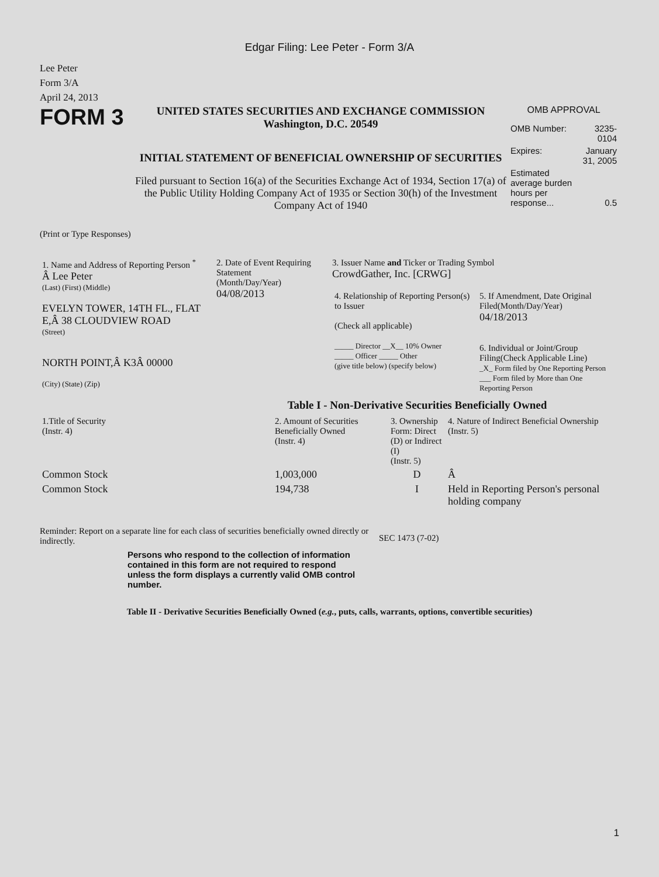Edgar Filing: Lee Peter - Form 3/A
Lee Peter
Form 3/A
April 24, 2013
FORM 3
UNITED STATES SECURITIES AND EXCHANGE COMMISSION
Washington, D.C. 20549
INITIAL STATEMENT OF BENEFICIAL OWNERSHIP OF SECURITIES
Filed pursuant to Section 16(a) of the Securities Exchange Act of 1934, Section 17(a) of the Public Utility Holding Company Act of 1935 or Section 30(h) of the Investment Company Act of 1940
OMB APPROVAL
| OMB Number: | 3235-0104 |
| Expires: | January 31, 2005 |
| Estimated average burden hours per response... | 0.5 |
(Print or Type Responses)
| 1. Name and Address of Reporting Person <sup>*</sup> Â Lee Peter (Last) (First) (Middle) EVELYN TOWER, 14TH FL., FLAT E,Â 38 CLOUDVIEW ROAD (Street) NORTH POINT,Â K3Â 00000 (City) (State) (Zip) | 2. Date of Event Requiring Statement (Month/Day/Year) 04/08/2013 | 3. Issuer Name and Ticker or Trading Symbol CrowdGather, Inc. [CRWG] / 4. Relationship of Reporting Person(s) to Issuer (Check all applicable) _____ Director __X__ 10% Owner _____ Officer _____ Other (give title below) (specify below) / 5. If Amendment, Date Original Filed(Month/Day/Year) 04/18/2013 6. Individual or Joint/Group Filing(Check Applicable Line) _X_ Form filed by One Reporting Person ___ Form filed by More than One Reporting Person / |
Table I - Non-Derivative Securities Beneficially Owned
| 1.Title of Security (Instr. 4) | 2. Amount of Securities Beneficially Owned (Instr. 4) | 3. Ownership Form: Direct (D) or Indirect (I) (Instr. 5) | 4. Nature of Indirect Beneficial Ownership (Instr. 5) |
| --- | --- | --- | --- |
| Common Stock | 1,003,000 | D | Â |
| Common Stock | 194,738 | I | Held in Reporting Person's personal holding company |
Reminder: Report on a separate line for each class of securities beneficially owned directly or indirectly.
SEC 1473 (7-02)
Persons who respond to the collection of information contained in this form are not required to respond unless the form displays a currently valid OMB control number.
Table II - Derivative Securities Beneficially Owned (e.g., puts, calls, warrants, options, convertible securities)
1